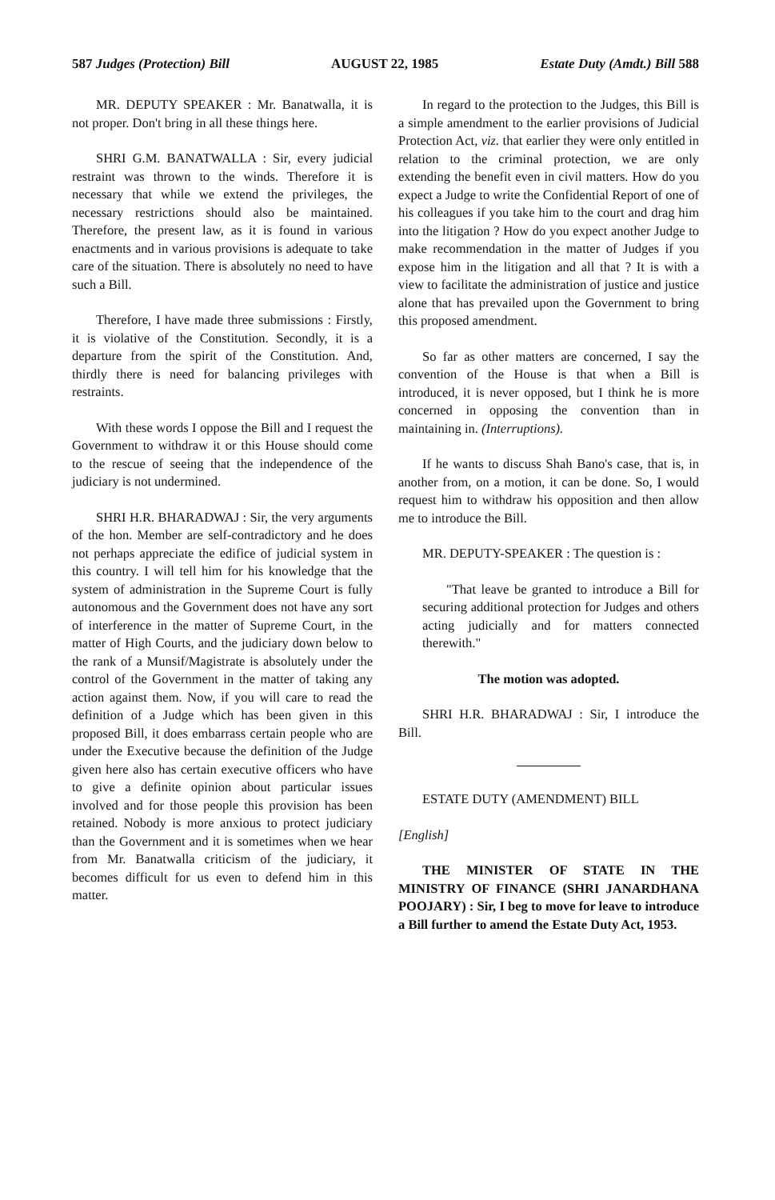587 Judges (Protection) Bill AUGUST 22, 1985 Estate Duty (Amdt.) Bill 588
MR. DEPUTY SPEAKER : Mr. Banatwalla, it is not proper. Don't bring in all these things here.
SHRI G.M. BANATWALLA : Sir, every judicial restraint was thrown to the winds. Therefore it is necessary that while we extend the privileges, the necessary restrictions should also be maintained. Therefore, the present law, as it is found in various enactments and in various provisions is adequate to take care of the situation. There is absolutely no need to have such a Bill.
Therefore, I have made three submissions : Firstly, it is violative of the Constitution. Secondly, it is a departure from the spirit of the Constitution. And, thirdly there is need for balancing privileges with restraints.
With these words I oppose the Bill and I request the Government to withdraw it or this House should come to the rescue of seeing that the independence of the judiciary is not undermined.
SHRI H.R. BHARADWAJ : Sir, the very arguments of the hon. Member are self-contradictory and he does not perhaps appreciate the edifice of judicial system in this country. I will tell him for his knowledge that the system of administration in the Supreme Court is fully autonomous and the Government does not have any sort of interference in the matter of Supreme Court, in the matter of High Courts, and the judiciary down below to the rank of a Munsif/Magistrate is absolutely under the control of the Government in the matter of taking any action against them. Now, if you will care to read the definition of a Judge which has been given in this proposed Bill, it does embarrass certain people who are under the Executive because the definition of the Judge given here also has certain executive officers who have to give a definite opinion about particular issues involved and for those people this provision has been retained. Nobody is more anxious to protect judiciary than the Government and it is sometimes when we hear from Mr. Banatwalla criticism of the judiciary, it becomes difficult for us even to defend him in this matter.
In regard to the protection to the Judges, this Bill is a simple amendment to the earlier provisions of Judicial Protection Act, viz. that earlier they were only entitled in relation to the criminal protection, we are only extending the benefit even in civil matters. How do you expect a Judge to write the Confidential Report of one of his colleagues if you take him to the court and drag him into the litigation ? How do you expect another Judge to make recommendation in the matter of Judges if you expose him in the litigation and all that ? It is with a view to facilitate the administration of justice and justice alone that has prevailed upon the Government to bring this proposed amendment.
So far as other matters are concerned, I say the convention of the House is that when a Bill is introduced, it is never opposed, but I think he is more concerned in opposing the convention than in maintaining in. (Interruptions).
If he wants to discuss Shah Bano's case, that is, in another from, on a motion, it can be done. So, I would request him to withdraw his opposition and then allow me to introduce the Bill.
MR. DEPUTY-SPEAKER : The question is :
"That leave be granted to introduce a Bill for securing additional protection for Judges and others acting judicially and for matters connected therewith."
The motion was adopted.
SHRI H.R. BHARADWAJ : Sir, I introduce the Bill.
ESTATE DUTY (AMENDMENT) BILL
[English]
THE MINISTER OF STATE IN THE MINISTRY OF FINANCE (SHRI JANARDHANA POOJARY) : Sir, I beg to move for leave to introduce a Bill further to amend the Estate Duty Act, 1953.